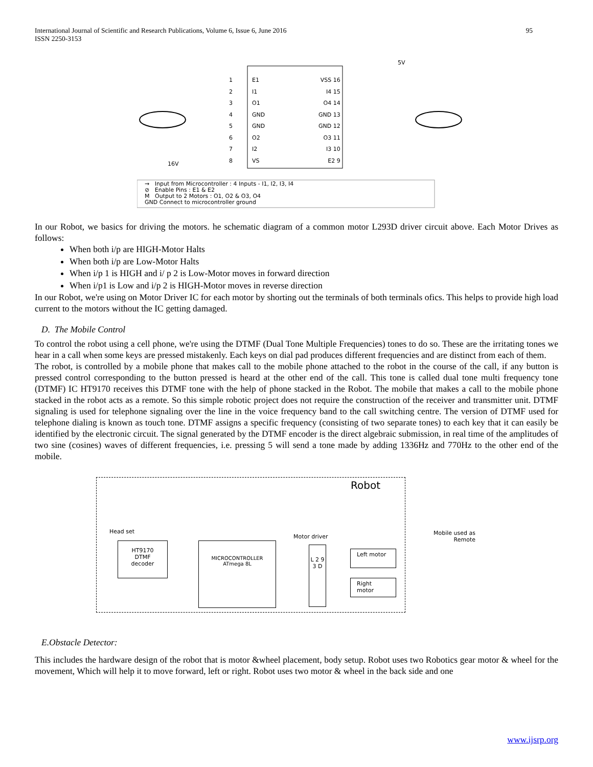International Journal of Scientific and Research Publications, Volume 6, Issue 6, June 2016
ISSN 2250-3153 95
E1
I1
O1
GND
GND
O2
I2
VS
VSS 16
I4 15
O4 14
GND 13
GND 12
O3 11
I3 10
E2 9
1
2
3
4
5
6
7
8
5V
16V
→ Input from Microcontroller : 4 Inputs - I1, I2, I3, I4
⊘ Enable Pins : E1 & E2
M Output to 2 Motors : O1, O2 & O3, O4
GND Connect to microcontroller ground
In our Robot, we basics for driving the motors. he schematic diagram of a common motor L293D driver circuit above. Each Motor Drives as follows:
When both i/p are HIGH-Motor Halts
When both i/p are Low-Motor Halts
When i/p 1 is HIGH and i/ p 2 is Low-Motor moves in forward direction
When i/p1 is Low and i/p 2 is HIGH-Motor moves in reverse direction
In our Robot, we're using on Motor Driver IC for each motor by shorting out the terminals of both terminals ofics. This helps to provide high load current to the motors without the IC getting damaged.
D. The Mobile Control
To control the robot using a cell phone, we're using the DTMF (Dual Tone Multiple Frequencies) tones to do so. These are the irritating tones we hear in a call when some keys are pressed mistakenly. Each keys on dial pad produces different frequencies and are distinct from each of them.
The robot, is controlled by a mobile phone that makes call to the mobile phone attached to the robot in the course of the call, if any button is pressed control corresponding to the button pressed is heard at the other end of the call. This tone is called dual tone multi frequency tone (DTMF) IC HT9170 receives this DTMF tone with the help of phone stacked in the Robot. The mobile that makes a call to the mobile phone stacked in the robot acts as a remote. So this simple robotic project does not require the construction of the receiver and transmitter unit. DTMF signaling is used for telephone signaling over the line in the voice frequency band to the call switching centre. The version of DTMF used for telephone dialing is known as touch tone. DTMF assigns a specific frequency (consisting of two separate tones) to each key that it can easily be identified by the electronic circuit. The signal generated by the DTMF encoder is the direct algebraic submission, in real time of the amplitudes of two sine (cosines) waves of different frequencies, i.e. pressing 5 will send a tone made by adding 1336Hz and 770Hz to the other end of the mobile.
Robot
Head set
HT9170
DTMF
decoder
Motor driver
MICROCONTROLLER
ATmega 8L
L 2 9 3 D
Left motor
Right motor
Mobile used as
Remote
E.Obstacle Detector:
This includes the hardware design of the robot that is motor &wheel placement, body setup. Robot uses two Robotics gear motor & wheel for the movement, Which will help it to move forward, left or right. Robot uses two motor & wheel in the back side and one
www.ijsrp.org